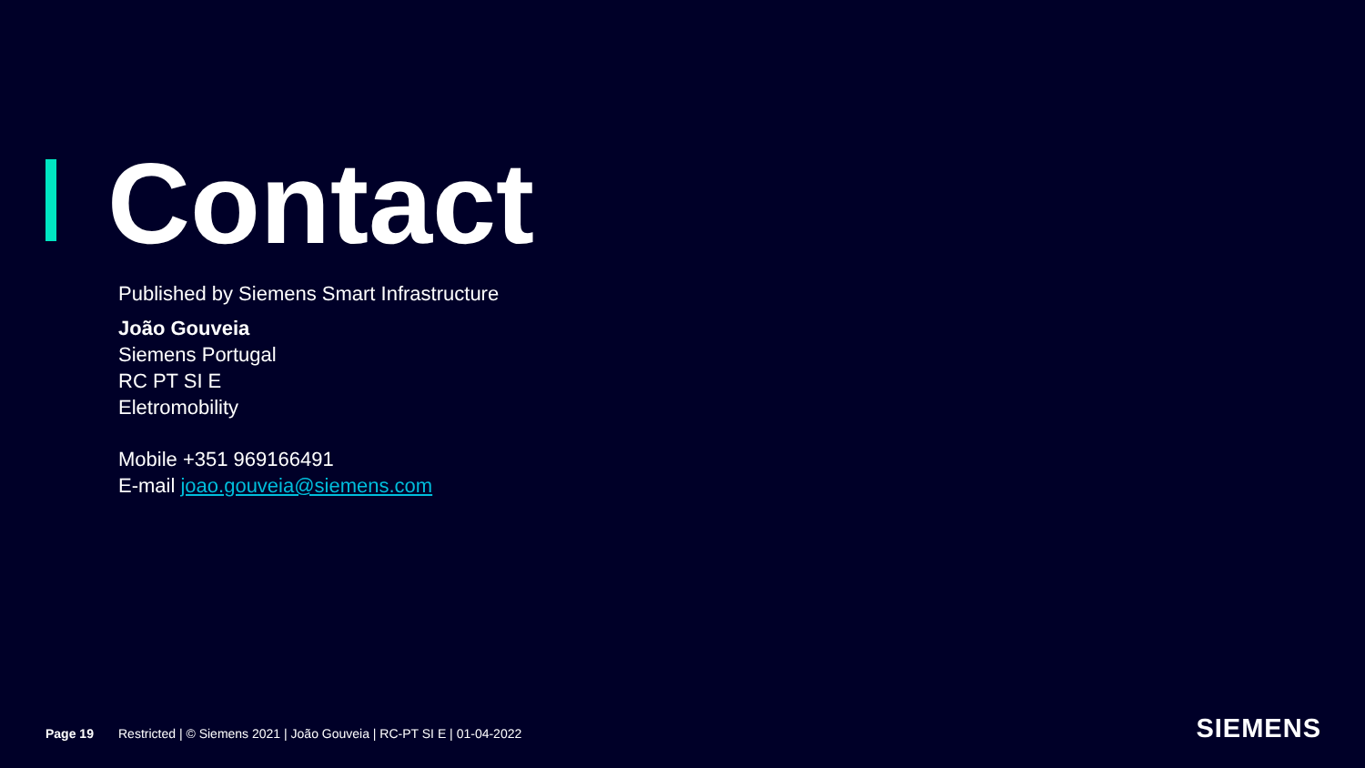Contact
Published by Siemens Smart Infrastructure
João Gouveia
Siemens Portugal
RC PT SI E
Eletromobility
Mobile +351 969166491
E-mail joao.gouveia@siemens.com
Page 19 Restricted | © Siemens 2021 | João Gouveia | RC-PT SI E | 01-04-2022
SIEMENS